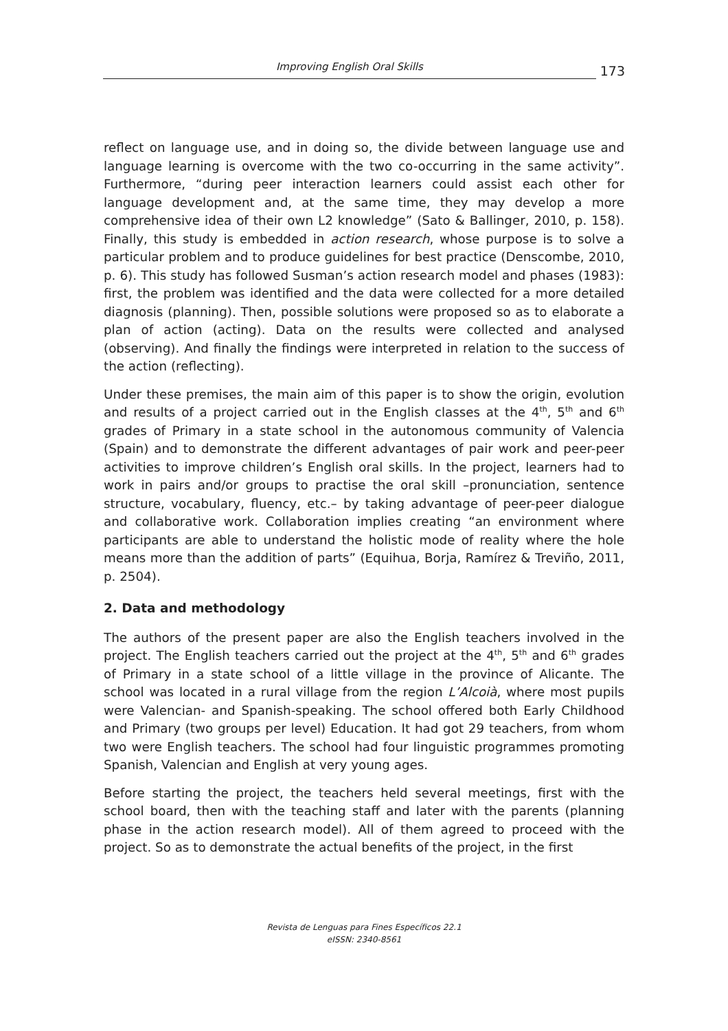Improving English Oral Skills
173
reflect on language use, and in doing so, the divide between language use and language learning is overcome with the two co-occurring in the same activity”. Furthermore, “during peer interaction learners could assist each other for language development and, at the same time, they may develop a more comprehensive idea of their own L2 knowledge” (Sato & Ballinger, 2010, p. 158). Finally, this study is embedded in action research, whose purpose is to solve a particular problem and to produce guidelines for best practice (Denscombe, 2010, p. 6). This study has followed Susman’s action research model and phases (1983): first, the problem was identified and the data were collected for a more detailed diagnosis (planning). Then, possible solutions were proposed so as to elaborate a plan of action (acting). Data on the results were collected and analysed (observing). And finally the findings were interpreted in relation to the success of the action (reflecting).
Under these premises, the main aim of this paper is to show the origin, evolution and results of a project carried out in the English classes at the 4<sup>th</sup>, 5<sup>th</sup> and 6<sup>th</sup> grades of Primary in a state school in the autonomous community of Valencia (Spain) and to demonstrate the different advantages of pair work and peer-peer activities to improve children’s English oral skills. In the project, learners had to work in pairs and/or groups to practise the oral skill –pronunciation, sentence structure, vocabulary, fluency, etc.– by taking advantage of peer-peer dialogue and collaborative work. Collaboration implies creating “an environment where participants are able to understand the holistic mode of reality where the hole means more than the addition of parts” (Equihua, Borja, Ramírez & Treviño, 2011, p. 2504).
2. Data and methodology
The authors of the present paper are also the English teachers involved in the project. The English teachers carried out the project at the 4<sup>th</sup>, 5<sup>th</sup> and 6<sup>th</sup> grades of Primary in a state school of a little village in the province of Alicante. The school was located in a rural village from the region L’Alcoià, where most pupils were Valencian- and Spanish-speaking. The school offered both Early Childhood and Primary (two groups per level) Education. It had got 29 teachers, from whom two were English teachers. The school had four linguistic programmes promoting Spanish, Valencian and English at very young ages.
Before starting the project, the teachers held several meetings, first with the school board, then with the teaching staff and later with the parents (planning phase in the action research model). All of them agreed to proceed with the project. So as to demonstrate the actual benefits of the project, in the first
Revista de Lenguas para Fines Específicos 22.1
eISSN: 2340-8561